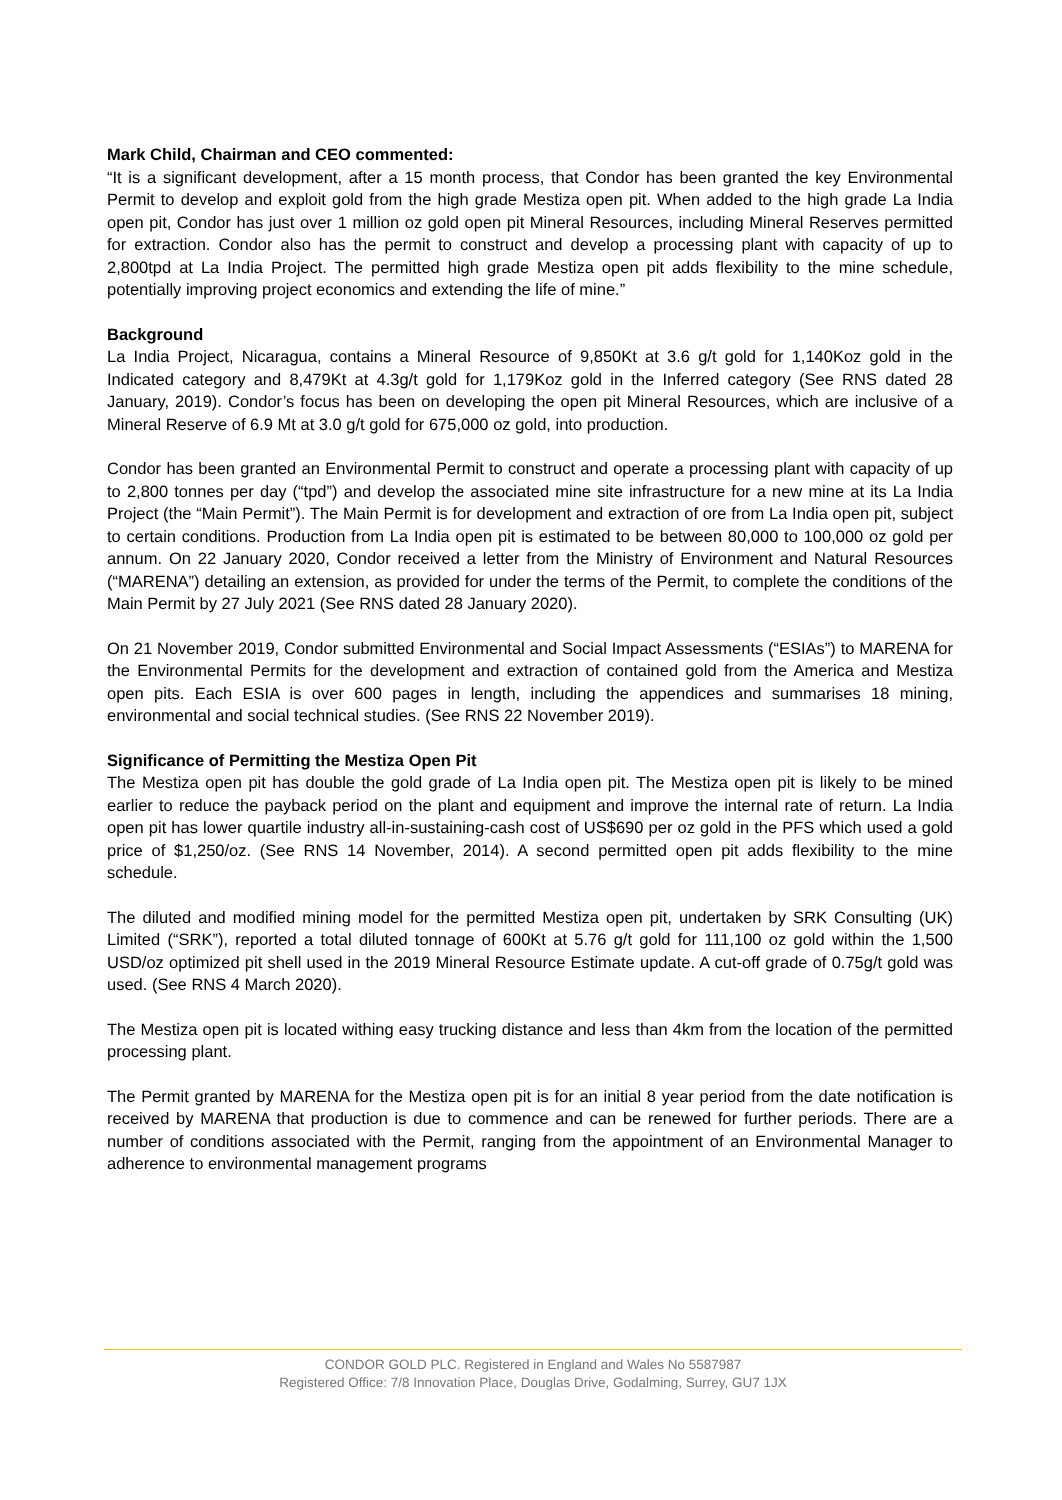Mark Child, Chairman and CEO commented:
“It is a significant development, after a 15 month process, that Condor has been granted the key Environmental Permit to develop and exploit gold from the high grade Mestiza open pit. When added to the high grade La India open pit, Condor has just over 1 million oz gold open pit Mineral Resources, including Mineral Reserves permitted for extraction. Condor also has the permit to construct and develop a processing plant with capacity of up to 2,800tpd at La India Project. The permitted high grade Mestiza open pit adds flexibility to the mine schedule, potentially improving project economics and extending the life of mine.”
Background
La India Project, Nicaragua, contains a Mineral Resource of 9,850Kt at 3.6 g/t gold for 1,140Koz gold in the Indicated category and 8,479Kt at 4.3g/t gold for 1,179Koz gold in the Inferred category (See RNS dated 28 January, 2019). Condor’s focus has been on developing the open pit Mineral Resources, which are inclusive of a Mineral Reserve of 6.9 Mt at 3.0 g/t gold for 675,000 oz gold, into production.
Condor has been granted an Environmental Permit to construct and operate a processing plant with capacity of up to 2,800 tonnes per day (“tpd”) and develop the associated mine site infrastructure for a new mine at its La India Project (the “Main Permit”). The Main Permit is for development and extraction of ore from La India open pit, subject to certain conditions. Production from La India open pit is estimated to be between 80,000 to 100,000 oz gold per annum. On 22 January 2020, Condor received a letter from the Ministry of Environment and Natural Resources (“MARENA”) detailing an extension, as provided for under the terms of the Permit, to complete the conditions of the Main Permit by 27 July 2021 (See RNS dated 28 January 2020).
On 21 November 2019, Condor submitted Environmental and Social Impact Assessments (“ESIAs”) to MARENA for the Environmental Permits for the development and extraction of contained gold from the America and Mestiza open pits. Each ESIA is over 600 pages in length, including the appendices and summarises 18 mining, environmental and social technical studies. (See RNS 22 November 2019).
Significance of Permitting the Mestiza Open Pit
The Mestiza open pit has double the gold grade of La India open pit. The Mestiza open pit is likely to be mined earlier to reduce the payback period on the plant and equipment and improve the internal rate of return. La India open pit has lower quartile industry all-in-sustaining-cash cost of US$690 per oz gold in the PFS which used a gold price of $1,250/oz. (See RNS 14 November, 2014). A second permitted open pit adds flexibility to the mine schedule.
The diluted and modified mining model for the permitted Mestiza open pit, undertaken by SRK Consulting (UK) Limited (“SRK”), reported a total diluted tonnage of 600Kt at 5.76 g/t gold for 111,100 oz gold within the 1,500 USD/oz optimized pit shell used in the 2019 Mineral Resource Estimate update. A cut-off grade of 0.75g/t gold was used. (See RNS 4 March 2020).
The Mestiza open pit is located withing easy trucking distance and less than 4km from the location of the permitted processing plant.
The Permit granted by MARENA for the Mestiza open pit is for an initial 8 year period from the date notification is received by MARENA that production is due to commence and can be renewed for further periods. There are a number of conditions associated with the Permit, ranging from the appointment of an Environmental Manager to adherence to environmental management programs
CONDOR GOLD PLC. Registered in England and Wales No 5587987
Registered Office: 7/8 Innovation Place, Douglas Drive, Godalming, Surrey, GU7 1JX